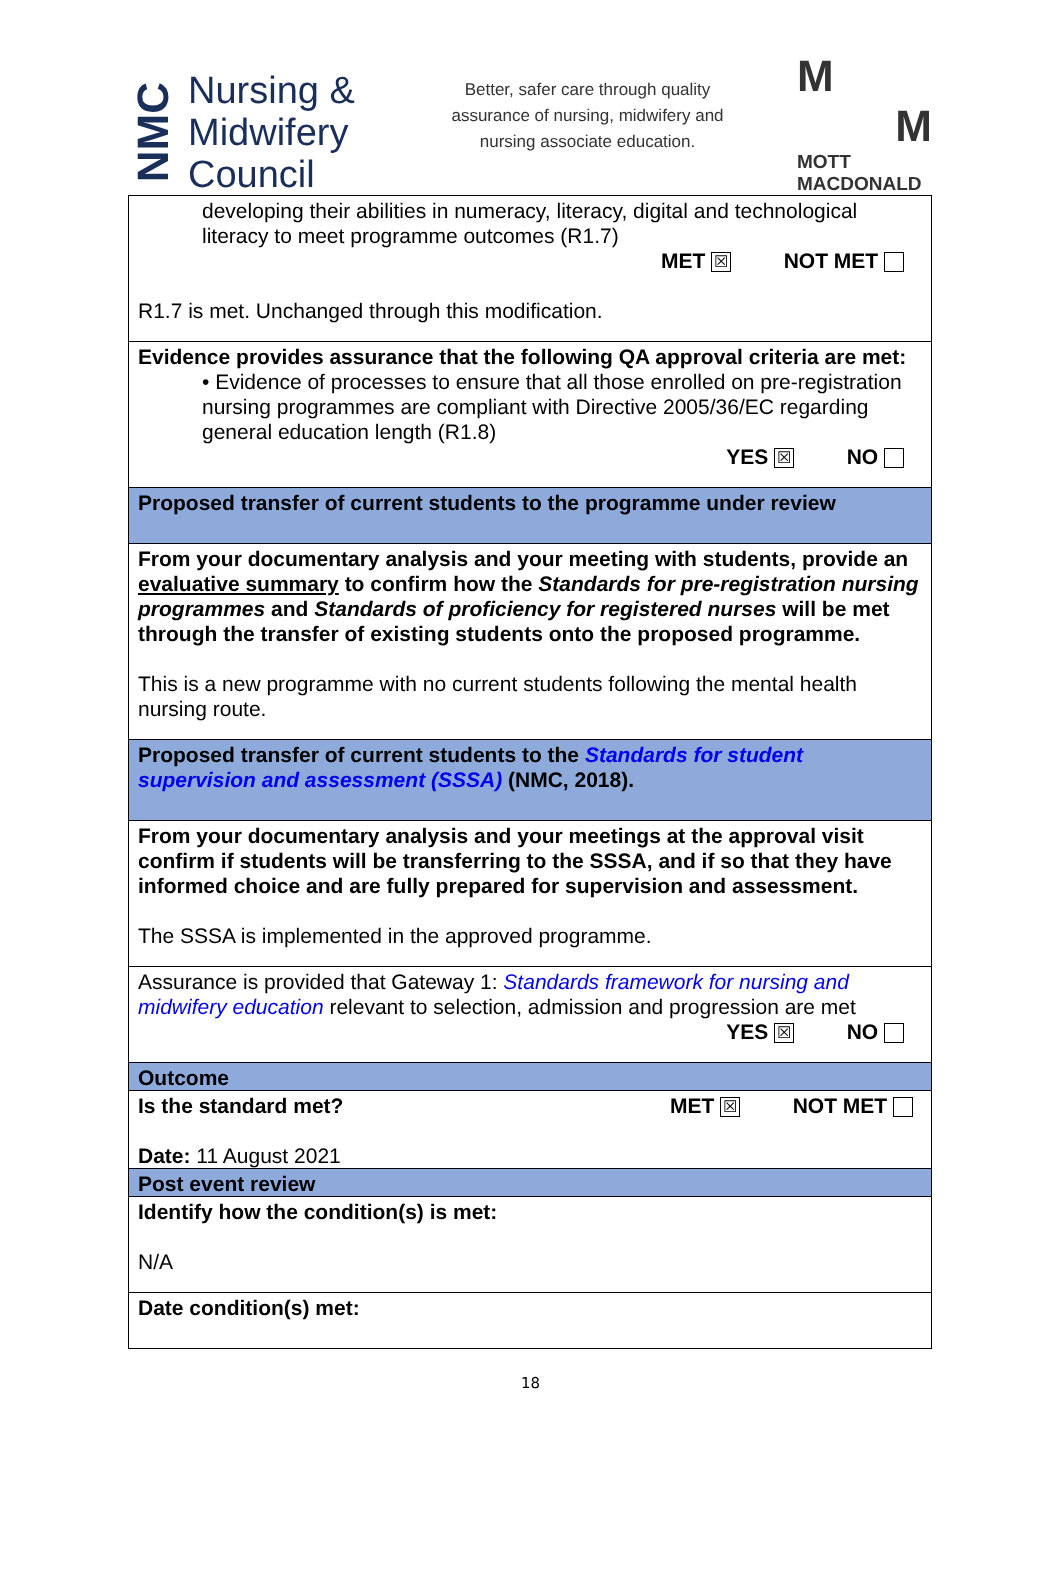NMC
Nursing &
Midwifery
Council
Better, safer care through quality assurance of nursing, midwifery and nursing associate education.
M
M
MOTT
MACDONALD
| developing their abilities in numeracy, literacy, digital and technological literacy to meet programme outcomes (R1.7) MET ☒ NOT MET R1.7 is met. Unchanged through this modification. |
| Evidence provides assurance that the following QA approval criteria are met: • Evidence of processes to ensure that all those enrolled on pre-registration nursing programmes are compliant with Directive 2005/36/EC regarding general education length (R1.8) YES ☒ NO |
| Proposed transfer of current students to the programme under review |
| From your documentary analysis and your meeting with students, provide an evaluative summary to confirm how the Standards for pre-registration nursing programmes and Standards of proficiency for registered nurses will be met through the transfer of existing students onto the proposed programme. This is a new programme with no current students following the mental health nursing route. |
| Proposed transfer of current students to the Standards for student supervision and assessment (SSSA) (NMC, 2018). |
| From your documentary analysis and your meetings at the approval visit confirm if students will be transferring to the SSSA, and if so that they have informed choice and are fully prepared for supervision and assessment. The SSSA is implemented in the approved programme. |
| Assurance is provided that Gateway 1: Standards framework for nursing and midwifery education relevant to selection, admission and progression are met YES ☒ NO |
| Outcome |
| Is the standard met? MET ☒ NOT MET Date: 11 August 2021 |
| Post event review |
| Identify how the condition(s) is met: N/A |
| Date condition(s) met: |
18